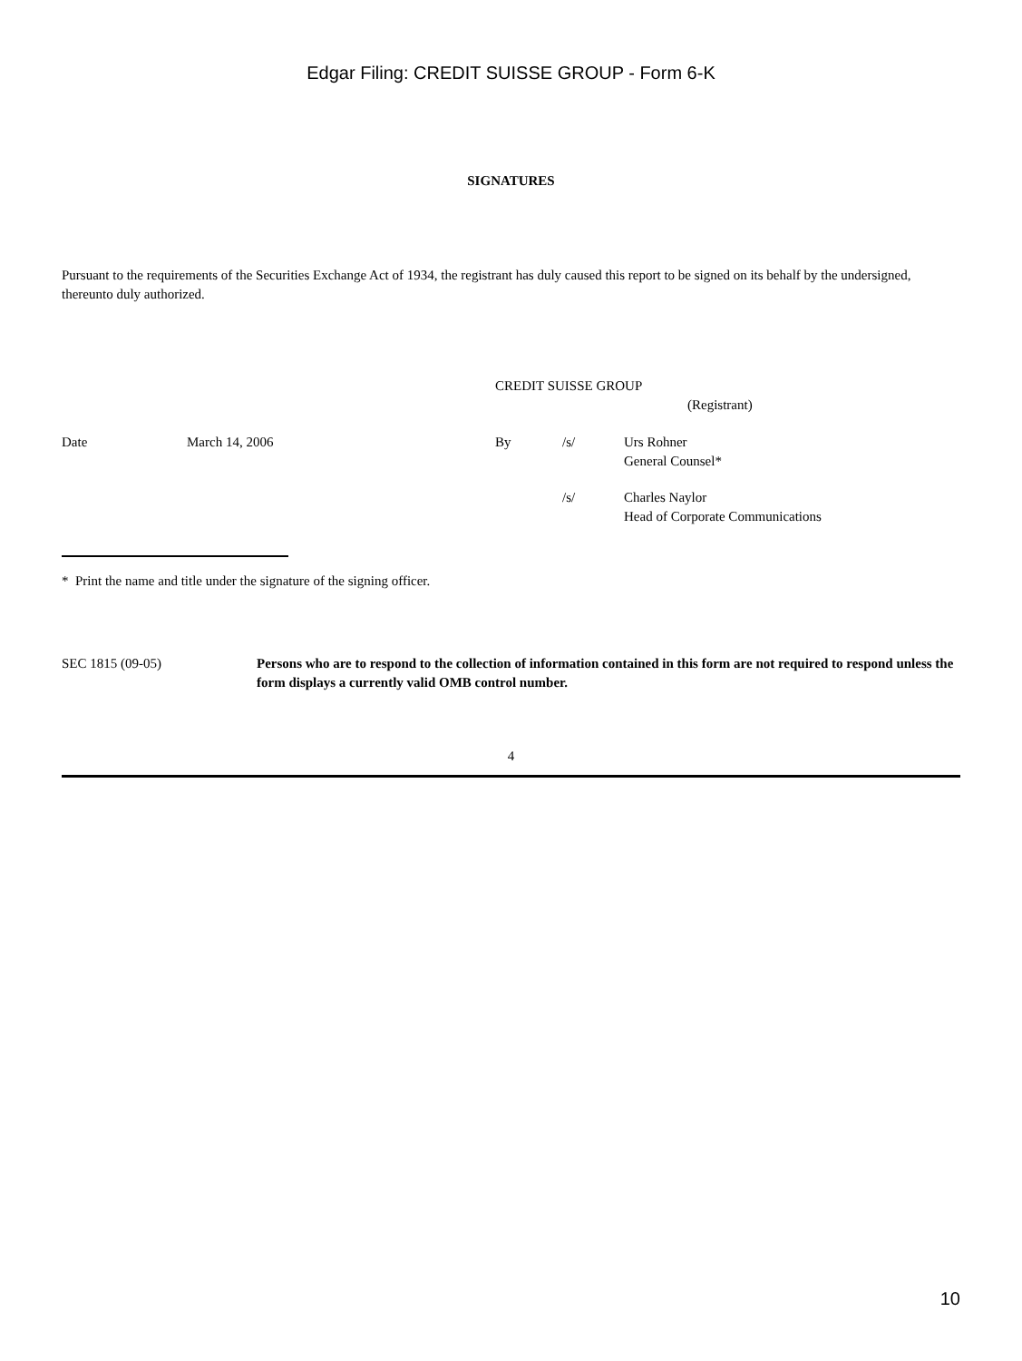Edgar Filing: CREDIT SUISSE GROUP - Form 6-K
SIGNATURES
Pursuant to the requirements of the Securities Exchange Act of 1934, the registrant has duly caused this report to be signed on its behalf by the undersigned, thereunto duly authorized.
| | | CREDIT SUISSE GROUP | | |
| | | | | (Registrant) |
| Date | March 14, 2006 | By | /s/ | Urs Rohner General Counsel* |
| | | | /s/ | Charles Naylor Head of Corporate Communications |
* Print the name and title under the signature of the signing officer.
| SEC 1815 (09-05) | Persons who are to respond to the collection of information contained in this form are not required to respond unless the form displays a currently valid OMB control number. |
4
10